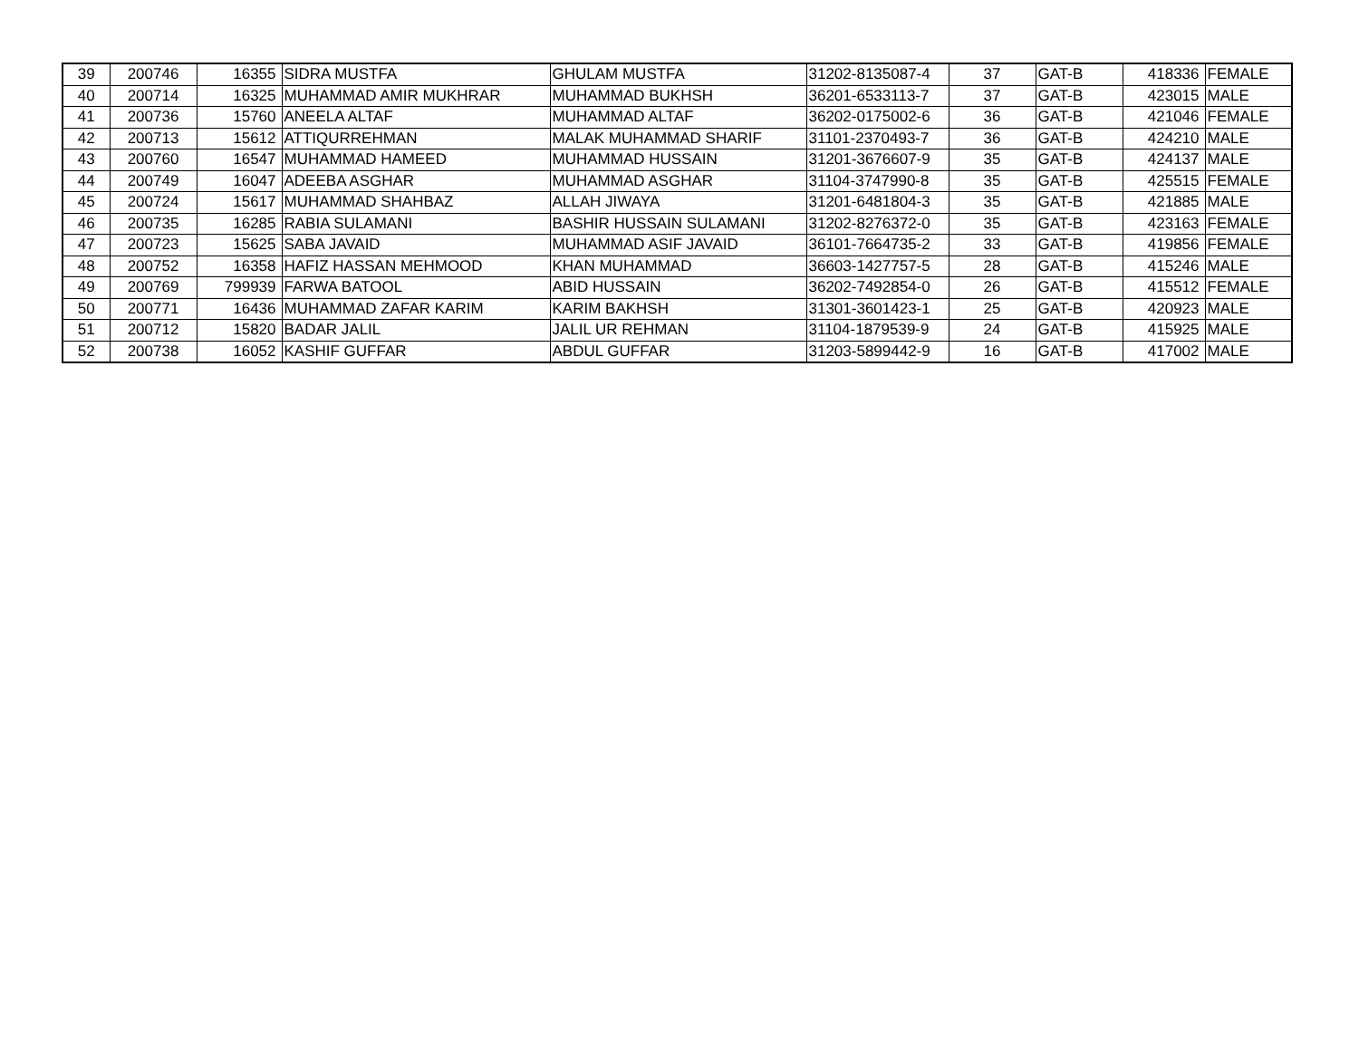| 39 | 200746 | 16355 | SIDRA MUSTFA | GHULAM MUSTFA | 31202-8135087-4 | 37 | GAT-B | 418336 | FEMALE |
| 40 | 200714 | 16325 | MUHAMMAD AMIR MUKHRAR | MUHAMMAD BUKHSH | 36201-6533113-7 | 37 | GAT-B | 423015 | MALE |
| 41 | 200736 | 15760 | ANEELA ALTAF | MUHAMMAD ALTAF | 36202-0175002-6 | 36 | GAT-B | 421046 | FEMALE |
| 42 | 200713 | 15612 | ATTIQURREHMAN | MALAK MUHAMMAD SHARIF | 31101-2370493-7 | 36 | GAT-B | 424210 | MALE |
| 43 | 200760 | 16547 | MUHAMMAD HAMEED | MUHAMMAD HUSSAIN | 31201-3676607-9 | 35 | GAT-B | 424137 | MALE |
| 44 | 200749 | 16047 | ADEEBA ASGHAR | MUHAMMAD ASGHAR | 31104-3747990-8 | 35 | GAT-B | 425515 | FEMALE |
| 45 | 200724 | 15617 | MUHAMMAD SHAHBAZ | ALLAH JIWAYA | 31201-6481804-3 | 35 | GAT-B | 421885 | MALE |
| 46 | 200735 | 16285 | RABIA SULAMANI | BASHIR HUSSAIN SULAMANI | 31202-8276372-0 | 35 | GAT-B | 423163 | FEMALE |
| 47 | 200723 | 15625 | SABA JAVAID | MUHAMMAD ASIF JAVAID | 36101-7664735-2 | 33 | GAT-B | 419856 | FEMALE |
| 48 | 200752 | 16358 | HAFIZ HASSAN MEHMOOD | KHAN MUHAMMAD | 36603-1427757-5 | 28 | GAT-B | 415246 | MALE |
| 49 | 200769 | 799939 | FARWA BATOOL | ABID HUSSAIN | 36202-7492854-0 | 26 | GAT-B | 415512 | FEMALE |
| 50 | 200771 | 16436 | MUHAMMAD ZAFAR KARIM | KARIM BAKHSH | 31301-3601423-1 | 25 | GAT-B | 420923 | MALE |
| 51 | 200712 | 15820 | BADAR JALIL | JALIL UR REHMAN | 31104-1879539-9 | 24 | GAT-B | 415925 | MALE |
| 52 | 200738 | 16052 | KASHIF GUFFAR | ABDUL GUFFAR | 31203-5899442-9 | 16 | GAT-B | 417002 | MALE |